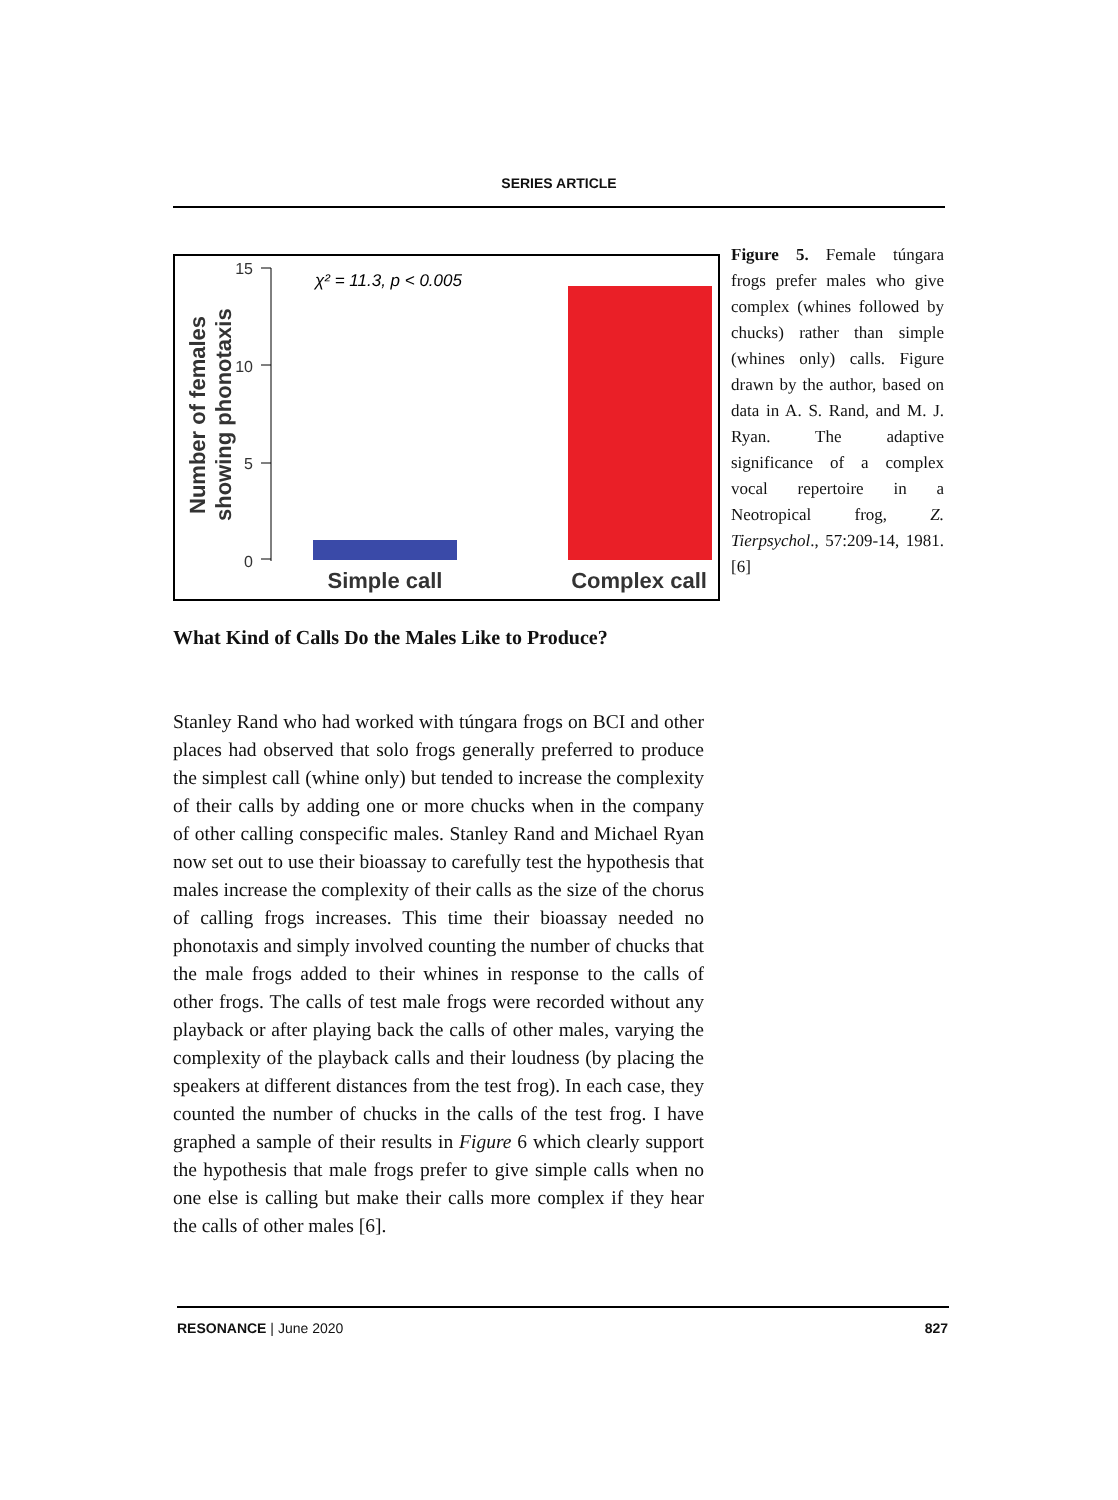SERIES ARTICLE
Number of females
showing phonotaxis
15
10
5
0
χ² = 11.3, p < 0.005
Simple call
Complex call
Figure 5. Female túngara frogs prefer males who give complex (whines followed by chucks) rather than simple (whines only) calls. Figure drawn by the author, based on data in A. S. Rand, and M. J. Ryan. The adaptive significance of a complex vocal repertoire in a Neotropical frog, Z. Tierpsychol., 57:209-14, 1981. [6]
What Kind of Calls Do the Males Like to Produce?
Stanley Rand who had worked with túngara frogs on BCI and other places had observed that solo frogs generally preferred to produce the simplest call (whine only) but tended to increase the complexity of their calls by adding one or more chucks when in the company of other calling conspecific males. Stanley Rand and Michael Ryan now set out to use their bioassay to carefully test the hypothesis that males increase the complexity of their calls as the size of the chorus of calling frogs increases. This time their bioassay needed no phonotaxis and simply involved counting the number of chucks that the male frogs added to their whines in response to the calls of other frogs. The calls of test male frogs were recorded without any playback or after playing back the calls of other males, varying the complexity of the playback calls and their loudness (by placing the speakers at different distances from the test frog). In each case, they counted the number of chucks in the calls of the test frog. I have graphed a sample of their results in Figure 6 which clearly support the hypothesis that male frogs prefer to give simple calls when no one else is calling but make their calls more complex if they hear the calls of other males [6].
RESONANCE | June 2020 827